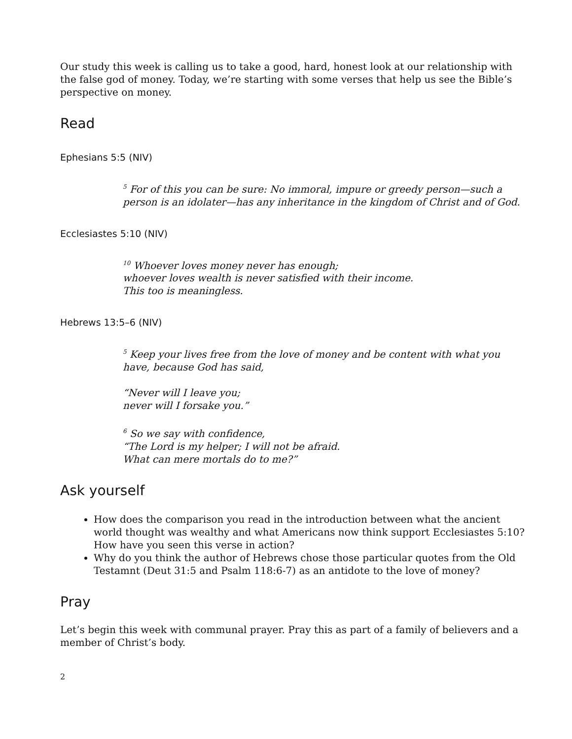Our study this week is calling us to take a good, hard, honest look at our relationship with the false god of money. Today, we’re starting with some verses that help us see the Bible’s perspective on money.
Read
Ephesians 5:5 (NIV)
<sup>5</sup> For of this you can be sure: No immoral, impure or greedy person—such a person is an idolater—has any inheritance in the kingdom of Christ and of God.
Ecclesiastes 5:10 (NIV)
<sup>10</sup> Whoever loves money never has enough;
whoever loves wealth is never satisfied with their income.
This too is meaningless.
Hebrews 13:5–6 (NIV)
<sup>5</sup> Keep your lives free from the love of money and be content with what you have, because God has said,
“Never will I leave you;
never will I forsake you.”
<sup>6</sup> So we say with confidence,
“The Lord is my helper; I will not be afraid.
What can mere mortals do to me?”
Ask yourself
How does the comparison you read in the introduction between what the ancient world thought was wealthy and what Americans now think support Ecclesiastes 5:10? How have you seen this verse in action?
Why do you think the author of Hebrews chose those particular quotes from the Old Testamnt (Deut 31:5 and Psalm 118:6-7) as an antidote to the love of money?
Pray
Let’s begin this week with communal prayer. Pray this as part of a family of believers and a member of Christ’s body.
2